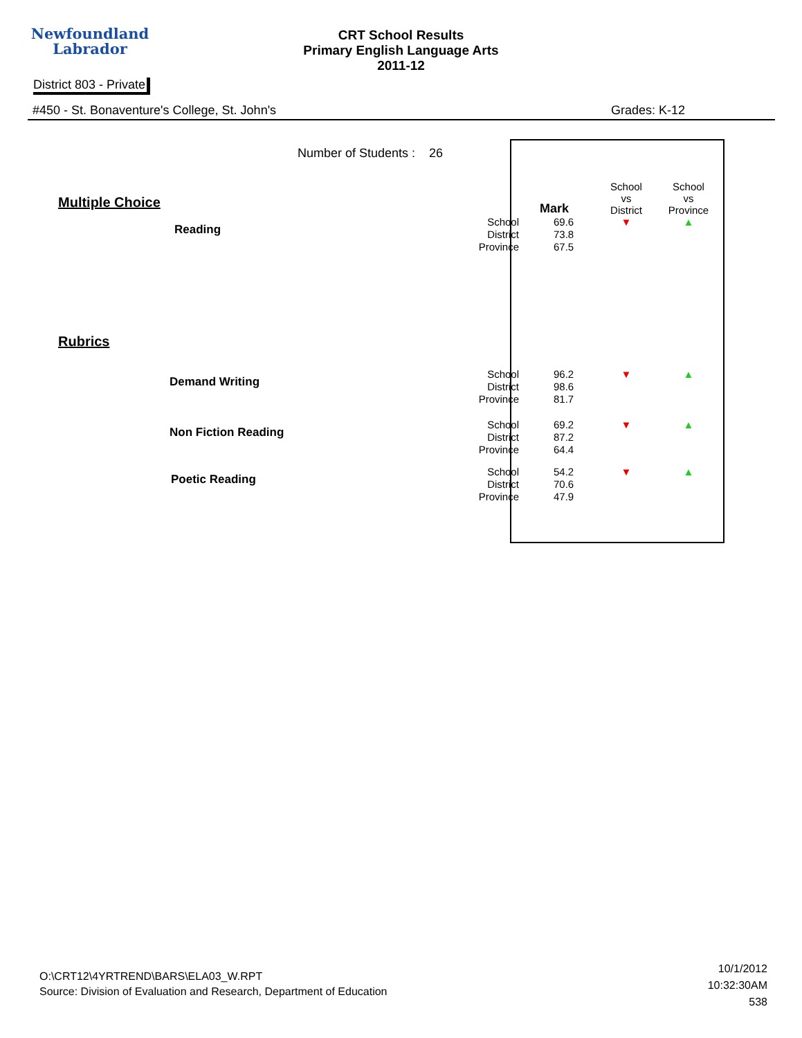Newfoundland
Labrador
CRT School Results
Primary English Language Arts
2011-12
District 803 - Private
#450 - St. Bonaventure's College, St. John's Grades: K-12
| | Number of Students : 26 | | | | |
| Multiple Choice | | | Mark | School vs District | School vs Province |
| Reading | | School District Province | 69.6 73.8 67.5 | ▼ | ▲ |
| Rubrics | | | | | |
| Demand Writing | | School District Province | 96.2 98.6 81.7 | ▼ | ▲ |
| Non Fiction Reading | | School District Province | 69.2 87.2 64.4 | ▼ | ▲ |
| Poetic Reading | | School District Province | 54.2 70.6 47.9 | ▼ | ▲ |
O:\CRT12\4YRTREND\BARS\ELA03_W.RPT
Source: Division of Evaluation and Research, Department of Education
10/1/2012
10:32:30AM
538